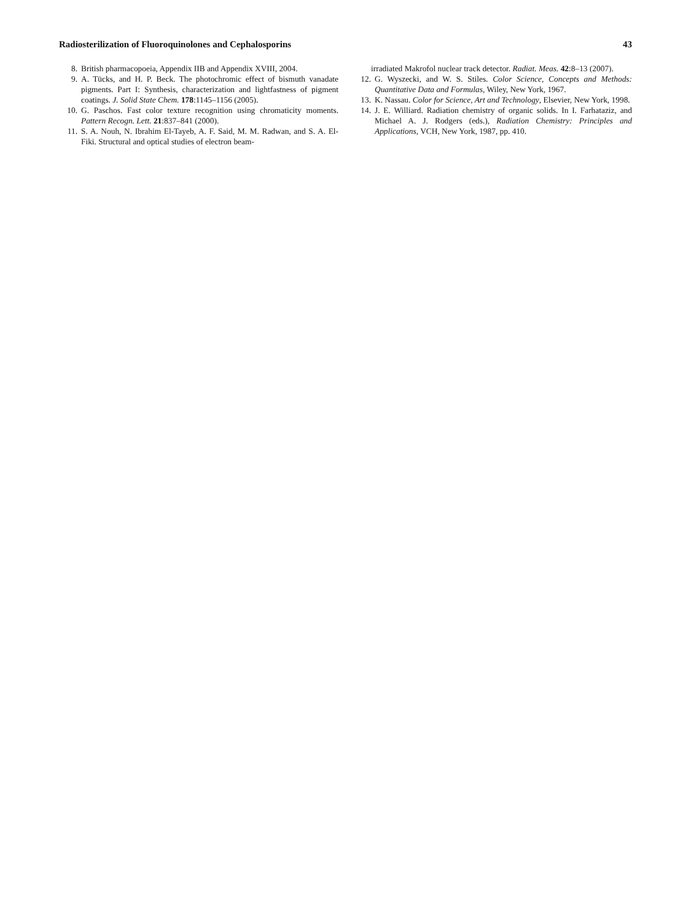Radiosterilization of Fluoroquinolones and Cephalosporins 43
8. British pharmacopoeia, Appendix IIB and Appendix XVIII, 2004.
9. A. Tücks, and H. P. Beck. The photochromic effect of bismuth vanadate pigments. Part I: Synthesis, characterization and lightfastness of pigment coatings. J. Solid State Chem. 178:1145–1156 (2005).
10. G. Paschos. Fast color texture recognition using chromaticity moments. Pattern Recogn. Lett. 21:837–841 (2000).
11. S. A. Nouh, N. Ibrahim El-Tayeb, A. F. Said, M. M. Radwan, and S. A. El-Fiki. Structural and optical studies of electron beam-
irradiated Makrofol nuclear track detector. Radiat. Meas. 42:8–13 (2007).
12. G. Wyszecki, and W. S. Stiles. Color Science, Concepts and Methods: Quantitative Data and Formulas, Wiley, New York, 1967.
13. K. Nassau. Color for Science, Art and Technology, Elsevier, New York, 1998.
14. J. E. Williard. Radiation chemistry of organic solids. In I. Farhataziz, and Michael A. J. Rodgers (eds.), Radiation Chemistry: Principles and Applications, VCH, New York, 1987, pp. 410.